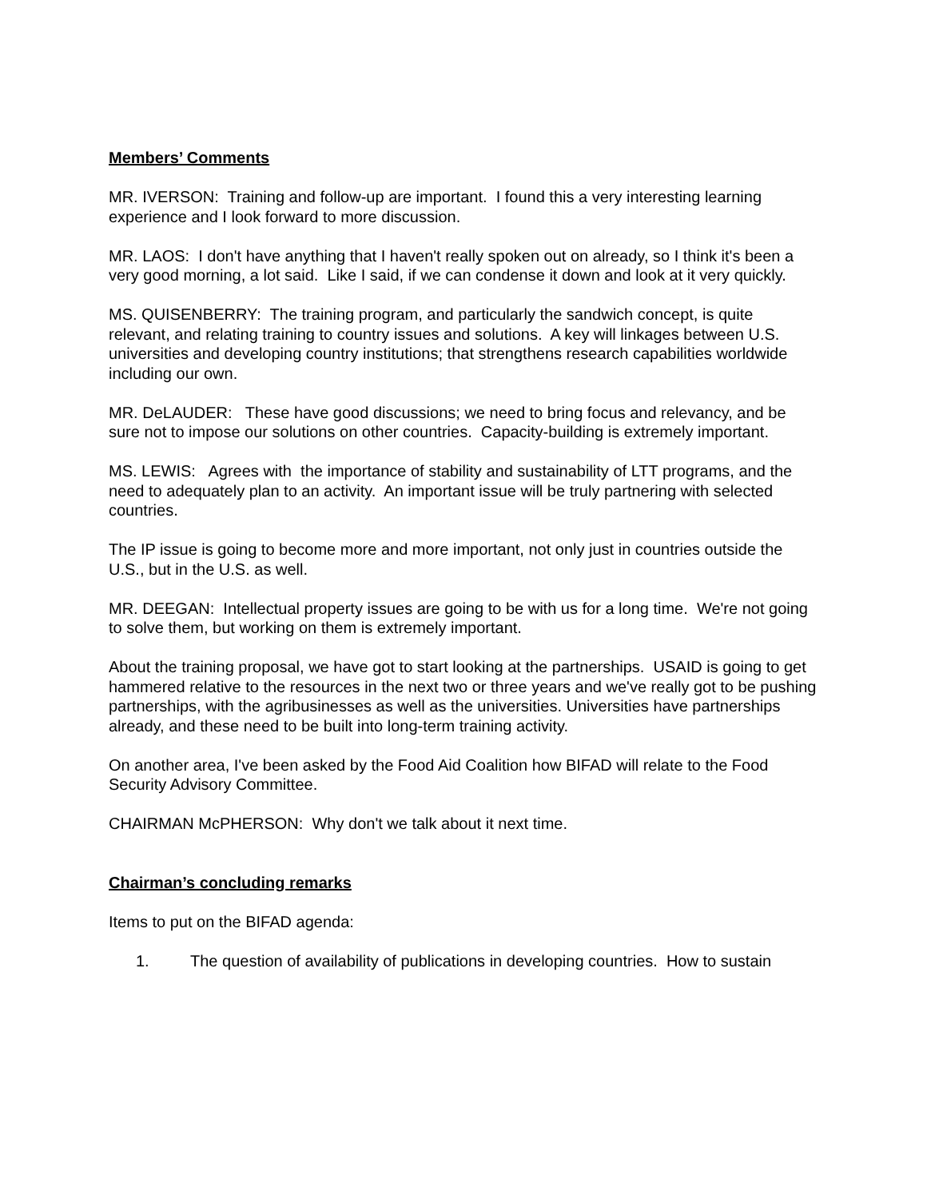Members’ Comments
MR. IVERSON: Training and follow-up are important. I found this a very interesting learning experience and I look forward to more discussion.
MR. LAOS: I don't have anything that I haven't really spoken out on already, so I think it's been a very good morning, a lot said. Like I said, if we can condense it down and look at it very quickly.
MS. QUISENBERRY: The training program, and particularly the sandwich concept, is quite relevant, and relating training to country issues and solutions. A key will linkages between U.S. universities and developing country institutions; that strengthens research capabilities worldwide including our own.
MR. DeLAUDER: These have good discussions; we need to bring focus and relevancy, and be sure not to impose our solutions on other countries. Capacity-building is extremely important.
MS. LEWIS: Agrees with the importance of stability and sustainability of LTT programs, and the need to adequately plan to an activity. An important issue will be truly partnering with selected countries.
The IP issue is going to become more and more important, not only just in countries outside the U.S., but in the U.S. as well.
MR. DEEGAN: Intellectual property issues are going to be with us for a long time. We're not going to solve them, but working on them is extremely important.
About the training proposal, we have got to start looking at the partnerships. USAID is going to get hammered relative to the resources in the next two or three years and we've really got to be pushing partnerships, with the agribusinesses as well as the universities. Universities have partnerships already, and these need to be built into long-term training activity.
On another area, I've been asked by the Food Aid Coalition how BIFAD will relate to the Food Security Advisory Committee.
CHAIRMAN McPHERSON: Why don't we talk about it next time.
Chairman’s concluding remarks
Items to put on the BIFAD agenda:
1. The question of availability of publications in developing countries. How to sustain